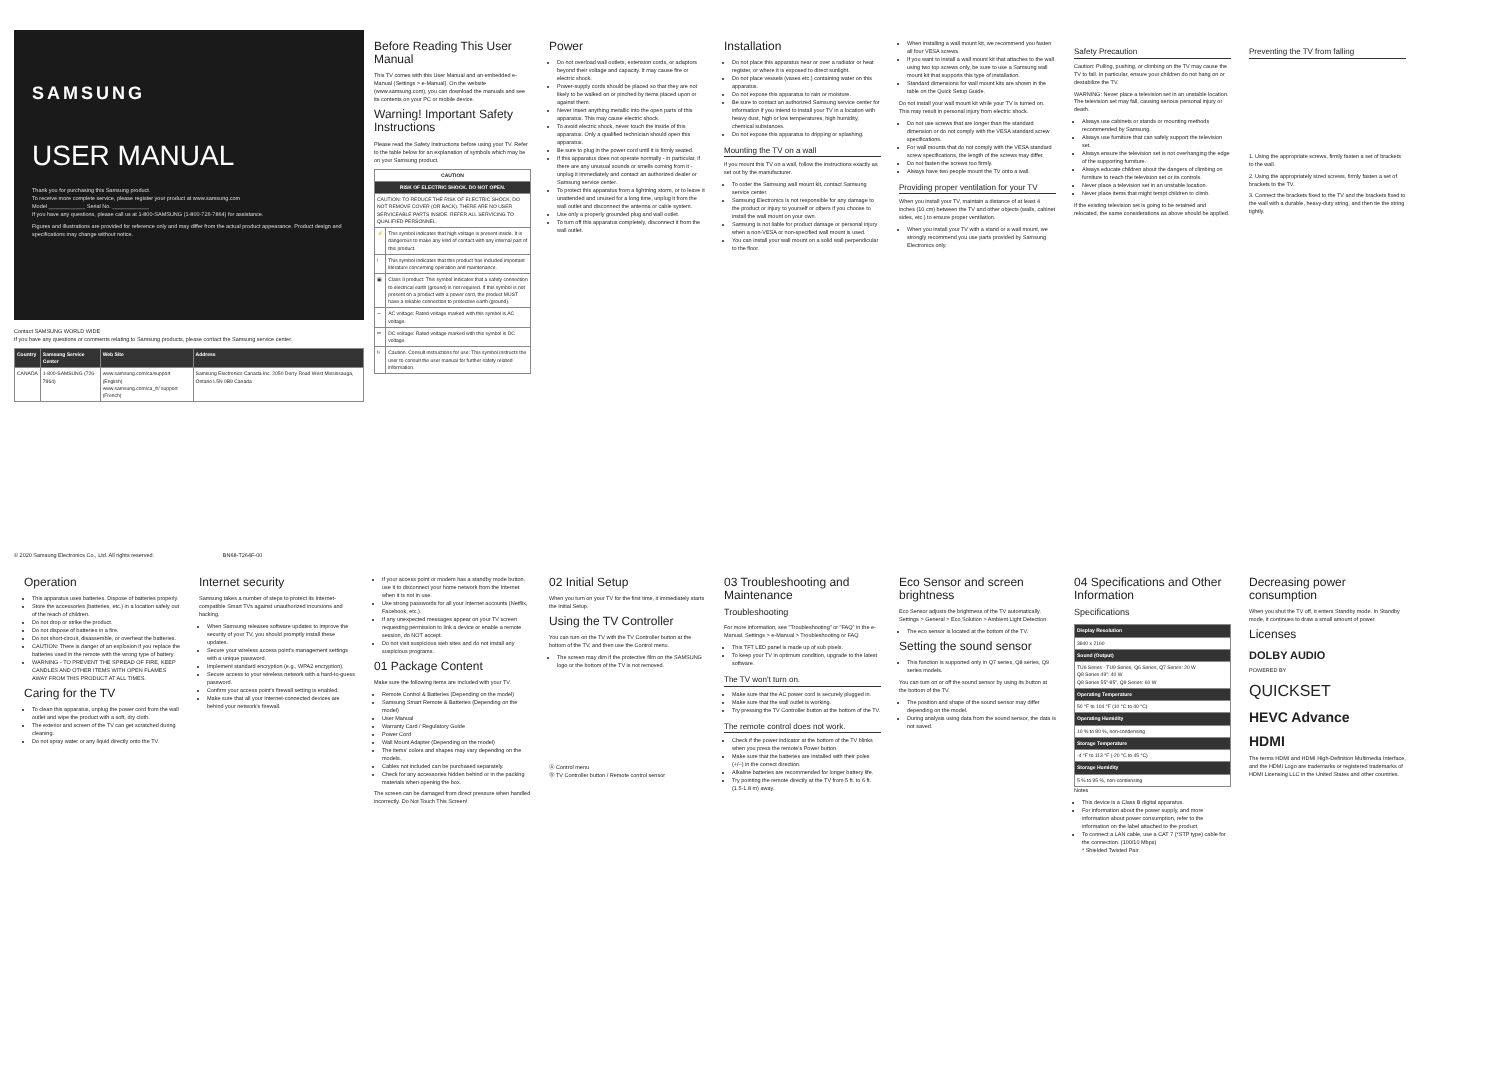SAMSUNG
USER MANUAL
Thank you for purchasing this Samsung product.
To receive more complete service, please register your product at www.samsung.com
Model ____________ Serial No. ____________
If you have any questions, please call us at 1-800-SAMSUNG (1-800-726-7864) for assistance.
Figures and illustrations are provided for reference only and may differ from the actual product appearance. Product design and specifications may change without notice.
Contact SAMSUNG WORLD WIDE
If you have any questions or comments relating to Samsung products, please contact the Samsung service center.
| Country | Samsung Service Center | Web Site | Address |
| --- | --- | --- | --- |
| CANADA | 1-800-SAMSUNG (726-7864) | www.samsung.com/ca/support (English) www.samsung.com/ca_fr/ support (French) | Samsung Electronics Canada Inc. 2050 Derry Road West Mississauga, Ontario L5N 0B9 Canada |
© 2020 Samsung Electronics Co., Ltd. All rights reserved. BN68-T264F-00
Before Reading This User Manual
This TV comes with this User Manual and an embedded e-Manual (Settings > e-Manual). On the website (www.samsung.com), you can download the manuals and see its contents on your PC or mobile device.
Warning! Important Safety Instructions
Please read the Safety Instructions before using your TV. Refer to the table below for an explanation of symbols which may be on your Samsung product.
| CAUTION | |
| --- | --- |
| RISK OF ELECTRIC SHOCK. DO NOT OPEN. | |
| CAUTION: TO REDUCE THE RISK OF ELECTRIC SHOCK, DO NOT REMOVE COVER (OR BACK). THERE ARE NO USER SERVICEABLE PARTS INSIDE. REFER ALL SERVICING TO QUALIFIED PERSONNEL. | |
| ⚡ | This symbol indicates that high voltage is present inside. It is dangerous to make any kind of contact with any internal part of this product. |
| ! | This symbol indicates that this product has included important literature concerning operation and maintenance. |
| ▣ | Class II product: This symbol indicates that a safety connection to electrical earth (ground) is not required. If this symbol is not present on a product with a power cord, the product MUST have a reliable connection to protective earth (ground). |
| ∼ | AC voltage: Rated voltage marked with this symbol is AC voltage. |
| ⎓ | DC voltage: Rated voltage marked with this symbol is DC voltage. |
| !i | Caution. Consult instructions for use: This symbol instructs the user to consult the user manual for further safety related information. |
Power
Do not overload wall outlets, extension cords, or adaptors beyond their voltage and capacity. It may cause fire or electric shock.
Power-supply cords should be placed so that they are not likely to be walked on or pinched by items placed upon or against them.
Never insert anything metallic into the open parts of this apparatus. This may cause electric shock.
To avoid electric shock, never touch the inside of this apparatus. Only a qualified technician should open this apparatus.
Be sure to plug in the power cord until it is firmly seated.
If this apparatus does not operate normally - in particular, if there are any unusual sounds or smells coming from it - unplug it immediately and contact an authorized dealer or Samsung service center.
To protect this apparatus from a lightning storm, or to leave it unattended and unused for a long time, unplug it from the wall outlet and disconnect the antenna or cable system.
Use only a properly grounded plug and wall outlet.
To turn off this apparatus completely, disconnect it from the wall outlet.
Installation
Do not place this apparatus near or over a radiator or heat register, or where it is exposed to direct sunlight.
Do not place vessels (vases etc.) containing water on this apparatus.
Do not expose this apparatus to rain or moisture.
Be sure to contact an authorized Samsung service center for information if you intend to install your TV in a location with heavy dust, high or low temperatures, high humidity, chemical substances.
Do not expose this apparatus to dripping or splashing.
Mounting the TV on a wall
If you mount this TV on a wall, follow the instructions exactly as set out by the manufacturer.
To order the Samsung wall mount kit, contact Samsung service center.
Samsung Electronics is not responsible for any damage to the product or injury to yourself or others if you choose to install the wall mount on your own.
Samsung is not liable for product damage or personal injury when a non-VESA or non-specified wall mount is used.
You can install your wall mount on a solid wall perpendicular to the floor.
When installing a wall mount kit, we recommend you fasten all four VESA screws.
If you want to install a wall mount kit that attaches to the wall using two top screws only, be sure to use a Samsung wall mount kit that supports this type of installation.
Standard dimensions for wall mount kits are shown in the table on the Quick Setup Guide.
Do not install your wall mount kit while your TV is turned on. This may result in personal injury from electric shock.
Do not use screws that are longer than the standard dimension or do not comply with the VESA standard screw specifications.
For wall mounts that do not comply with the VESA standard screw specifications, the length of the screws may differ.
Do not fasten the screws too firmly.
Always have two people mount the TV onto a wall.
Providing proper ventilation for your TV
When you install your TV, maintain a distance of at least 4 inches (10 cm) between the TV and other objects (walls, cabinet sides, etc.) to ensure proper ventilation.
When you install your TV with a stand or a wall mount, we strongly recommend you use parts provided by Samsung Electronics only.
Safety Precaution
Caution: Pulling, pushing, or climbing on the TV may cause the TV to fall. In particular, ensure your children do not hang on or destabilize the TV.
WARNING: Never place a television set in an unstable location. The television set may fall, causing serious personal injury or death.
Always use cabinets or stands or mounting methods recommended by Samsung.
Always use furniture that can safely support the television set.
Always ensure the television set is not overhanging the edge of the supporting furniture.
Always educate children about the dangers of climbing on furniture to reach the television set or its controls.
Never place a television set in an unstable location.
Never place items that might tempt children to climb.
If the existing television set is going to be retained and relocated, the same considerations as above should be applied.
Preventing the TV from falling
1. Using the appropriate screws, firmly fasten a set of brackets to the wall.
2. Using the appropriately sized screws, firmly fasten a set of brackets to the TV.
3. Connect the brackets fixed to the TV and the brackets fixed to the wall with a durable, heavy-duty string, and then tie the string tightly.
Operation
This apparatus uses batteries. Dispose of batteries properly.
Store the accessories (batteries, etc.) in a location safely out of the reach of children.
Do not drop or strike the product.
Do not dispose of batteries in a fire.
Do not short-circuit, disassemble, or overheat the batteries.
CAUTION: There is danger of an explosion if you replace the batteries used in the remote with the wrong type of battery.
WARNING - TO PREVENT THE SPREAD OF FIRE, KEEP CANDLES AND OTHER ITEMS WITH OPEN FLAMES AWAY FROM THIS PRODUCT AT ALL TIMES.
Caring for the TV
To clean this apparatus, unplug the power cord from the wall outlet and wipe the product with a soft, dry cloth.
The exterior and screen of the TV can get scratched during cleaning.
Do not spray water or any liquid directly onto the TV.
Internet security
Samsung takes a number of steps to protect its Internet-compatible Smart TVs against unauthorized incursions and hacking.
When Samsung releases software updates to improve the security of your TV, you should promptly install these updates.
Secure your wireless access point's management settings with a unique password.
Implement standard encryption (e.g., WPA2 encryption).
Secure access to your wireless network with a hard-to-guess password.
Confirm your access point's firewall setting is enabled.
Make sure that all your Internet-connected devices are behind your network's firewall.
If your access point or modem has a standby mode button, use it to disconnect your home network from the Internet when it is not in use.
Use strong passwords for all your Internet accounts (Netflix, Facebook, etc.).
If any unexpected messages appear on your TV screen requesting permission to link a device or enable a remote session, do NOT accept.
Do not visit suspicious web sites and do not install any suspicious programs.
01 Package Content
Make sure the following items are included with your TV.
Remote Control & Batteries (Depending on the model)
Samsung Smart Remote & Batteries (Depending on the model)
User Manual
Warranty Card / Regulatory Guide
Power Cord
Wall Mount Adapter (Depending on the model)
The items' colors and shapes may vary depending on the models.
Cables not included can be purchased separately.
Check for any accessories hidden behind or in the packing materials when opening the box.
The screen can be damaged from direct pressure when handled incorrectly. Do Not Touch This Screen!
02 Initial Setup
When you turn on your TV for the first time, it immediately starts the Initial Setup.
Using the TV Controller
You can turn on the TV with the TV Controller button at the bottom of the TV, and then use the Control menu.
The screen may dim if the protective film on the SAMSUNG logo or the bottom of the TV is not removed.
Ⓐ Control menu
Ⓑ TV Controller button / Remote control sensor
03 Troubleshooting and Maintenance
Troubleshooting
For more information, see "Troubleshooting" or "FAQ" in the e-Manual. Settings > e-Manual > Troubleshooting or FAQ
This TFT LED panel is made up of sub pixels.
To keep your TV in optimum condition, upgrade to the latest software.
The TV won't turn on.
Make sure that the AC power cord is securely plugged in.
Make sure that the wall outlet is working.
Try pressing the TV Controller button at the bottom of the TV.
The remote control does not work.
Check if the power indicator at the bottom of the TV blinks when you press the remote's Power button.
Make sure that the batteries are installed with their poles (+/–) in the correct direction.
Alkaline batteries are recommended for longer battery life.
Try pointing the remote directly at the TV from 5 ft. to 6 ft. (1.5-1.8 m) away.
Eco Sensor and screen brightness
Eco Sensor adjusts the brightness of the TV automatically. Settings > General > Eco Solution > Ambient Light Detection.
The eco sensor is located at the bottom of the TV.
Setting the sound sensor
This function is supported only in Q7 series, Q8 series, Q9 series models.
You can turn on or off the sound sensor by using its button at the bottom of the TV.
The position and shape of the sound sensor may differ depending on the model.
During analysis using data from the sound sensor, the data is not saved.
04 Specifications and Other Information
Specifications
| Display Resolution |
| --- |
| 3840 x 2160 |
| Sound (Output) |
| TU6 Series - TU9 Series, Q6 Series, Q7 Series: 20 W Q8 Series 49": 40 W Q8 Series 55"-85", Q9 Series: 60 W |
| Operating Temperature |
| 50 °F to 104 °F (10 °C to 40 °C) |
| Operating Humidity |
| 10 % to 80 %, non-condensing |
| Storage Temperature |
| -4 °F to 113 °F (-20 °C to 45 °C) |
| Storage Humidity |
| 5 % to 95 %, non-condensing |
Notes
This device is a Class B digital apparatus.
For information about the power supply, and more information about power consumption, refer to the information on the label attached to the product.
To connect a LAN cable, use a CAT 7 (*STP type) cable for the connection. (100/10 Mbps)
* Shielded Twisted Pair
Decreasing power consumption
When you shut the TV off, it enters Standby mode. In Standby mode, it continues to draw a small amount of power.
Licenses
DOLBY AUDIO
POWERED BY
QUICKSET
HEVC Advance
HDMI
The terms HDMI and HDMI High-Definition Multimedia Interface, and the HDMI Logo are trademarks or registered trademarks of HDMI Licensing LLC in the United States and other countries.